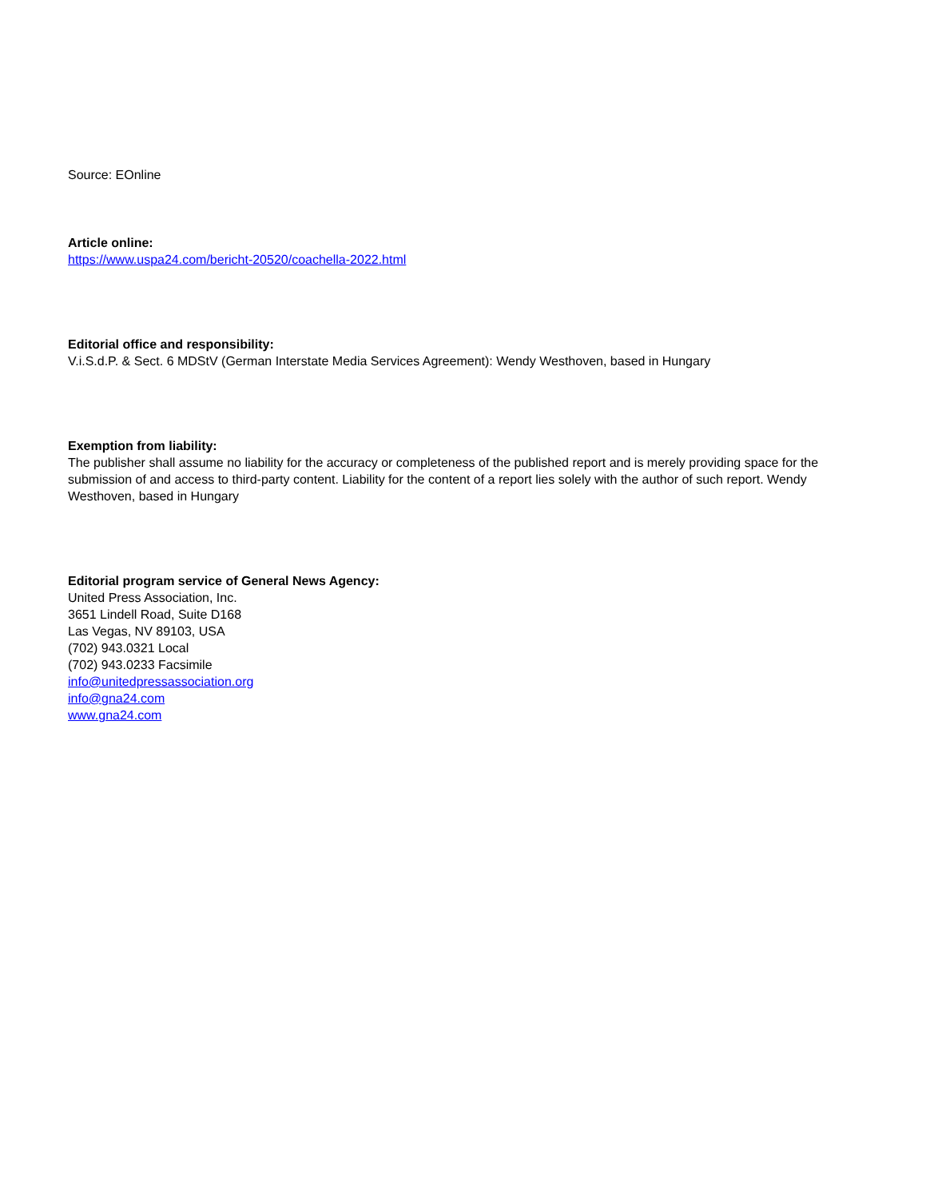Source: EOnline
Article online:
https://www.uspa24.com/bericht-20520/coachella-2022.html
Editorial office and responsibility:
V.i.S.d.P. & Sect. 6 MDStV (German Interstate Media Services Agreement): Wendy Westhoven, based in Hungary
Exemption from liability:
The publisher shall assume no liability for the accuracy or completeness of the published report and is merely providing space for the submission of and access to third-party content. Liability for the content of a report lies solely with the author of such report. Wendy Westhoven, based in Hungary
Editorial program service of General News Agency:
United Press Association, Inc.
3651 Lindell Road, Suite D168
Las Vegas, NV 89103, USA
(702) 943.0321 Local
(702) 943.0233 Facsimile
info@unitedpressassociation.org
info@gna24.com
www.gna24.com